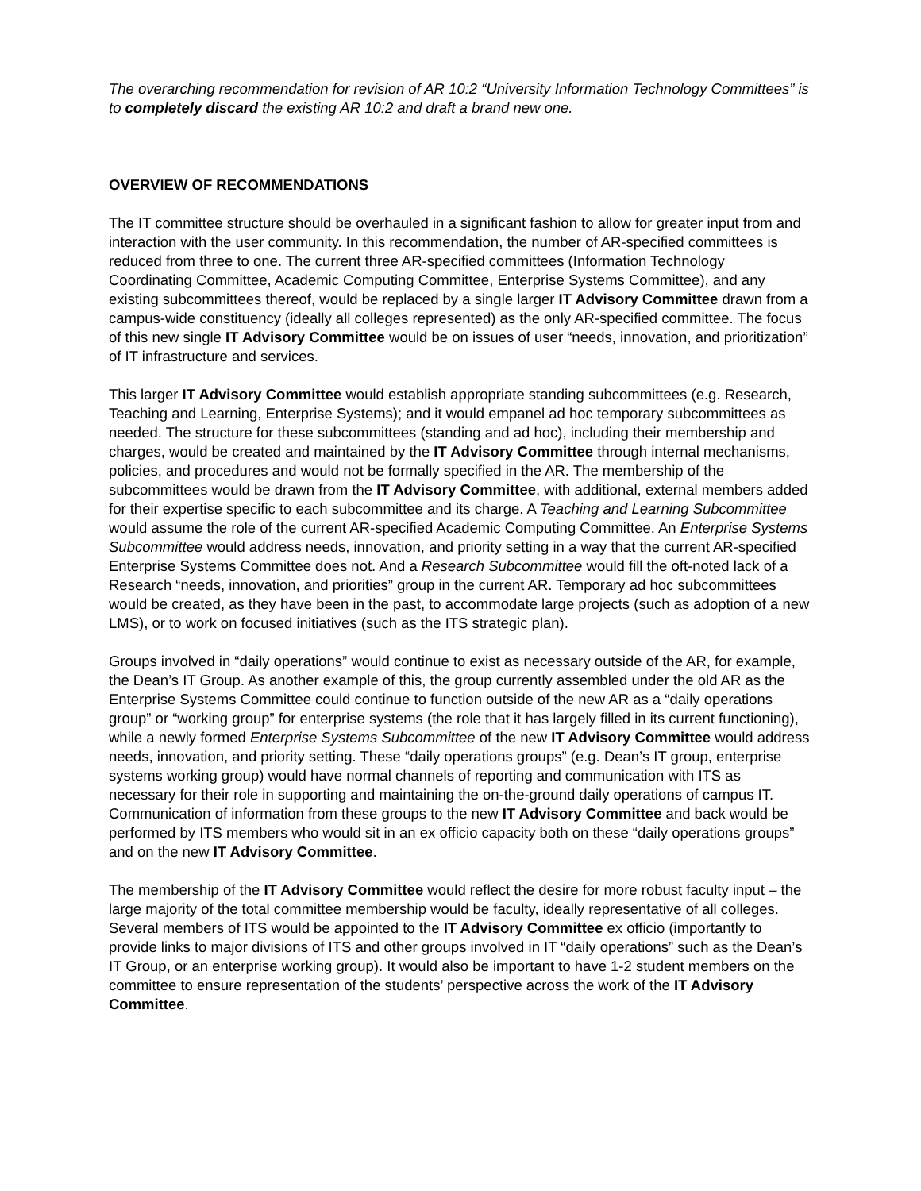The overarching recommendation for revision of AR 10:2 “University Information Technology Committees” is to completely discard the existing AR 10:2 and draft a brand new one.
OVERVIEW OF RECOMMENDATIONS
The IT committee structure should be overhauled in a significant fashion to allow for greater input from and interaction with the user community. In this recommendation, the number of AR-specified committees is reduced from three to one. The current three AR-specified committees (Information Technology Coordinating Committee, Academic Computing Committee, Enterprise Systems Committee), and any existing subcommittees thereof, would be replaced by a single larger IT Advisory Committee drawn from a campus-wide constituency (ideally all colleges represented) as the only AR-specified committee. The focus of this new single IT Advisory Committee would be on issues of user “needs, innovation, and prioritization” of IT infrastructure and services.
This larger IT Advisory Committee would establish appropriate standing subcommittees (e.g. Research, Teaching and Learning, Enterprise Systems); and it would empanel ad hoc temporary subcommittees as needed. The structure for these subcommittees (standing and ad hoc), including their membership and charges, would be created and maintained by the IT Advisory Committee through internal mechanisms, policies, and procedures and would not be formally specified in the AR. The membership of the subcommittees would be drawn from the IT Advisory Committee, with additional, external members added for their expertise specific to each subcommittee and its charge. A Teaching and Learning Subcommittee would assume the role of the current AR-specified Academic Computing Committee. An Enterprise Systems Subcommittee would address needs, innovation, and priority setting in a way that the current AR-specified Enterprise Systems Committee does not. And a Research Subcommittee would fill the oft-noted lack of a Research “needs, innovation, and priorities” group in the current AR. Temporary ad hoc subcommittees would be created, as they have been in the past, to accommodate large projects (such as adoption of a new LMS), or to work on focused initiatives (such as the ITS strategic plan).
Groups involved in “daily operations” would continue to exist as necessary outside of the AR, for example, the Dean’s IT Group. As another example of this, the group currently assembled under the old AR as the Enterprise Systems Committee could continue to function outside of the new AR as a “daily operations group” or “working group” for enterprise systems (the role that it has largely filled in its current functioning), while a newly formed Enterprise Systems Subcommittee of the new IT Advisory Committee would address needs, innovation, and priority setting. These “daily operations groups” (e.g. Dean’s IT group, enterprise systems working group) would have normal channels of reporting and communication with ITS as necessary for their role in supporting and maintaining the on-the-ground daily operations of campus IT. Communication of information from these groups to the new IT Advisory Committee and back would be performed by ITS members who would sit in an ex officio capacity both on these “daily operations groups” and on the new IT Advisory Committee.
The membership of the IT Advisory Committee would reflect the desire for more robust faculty input – the large majority of the total committee membership would be faculty, ideally representative of all colleges. Several members of ITS would be appointed to the IT Advisory Committee ex officio (importantly to provide links to major divisions of ITS and other groups involved in IT “daily operations” such as the Dean’s IT Group, or an enterprise working group). It would also be important to have 1-2 student members on the committee to ensure representation of the students’ perspective across the work of the IT Advisory Committee.